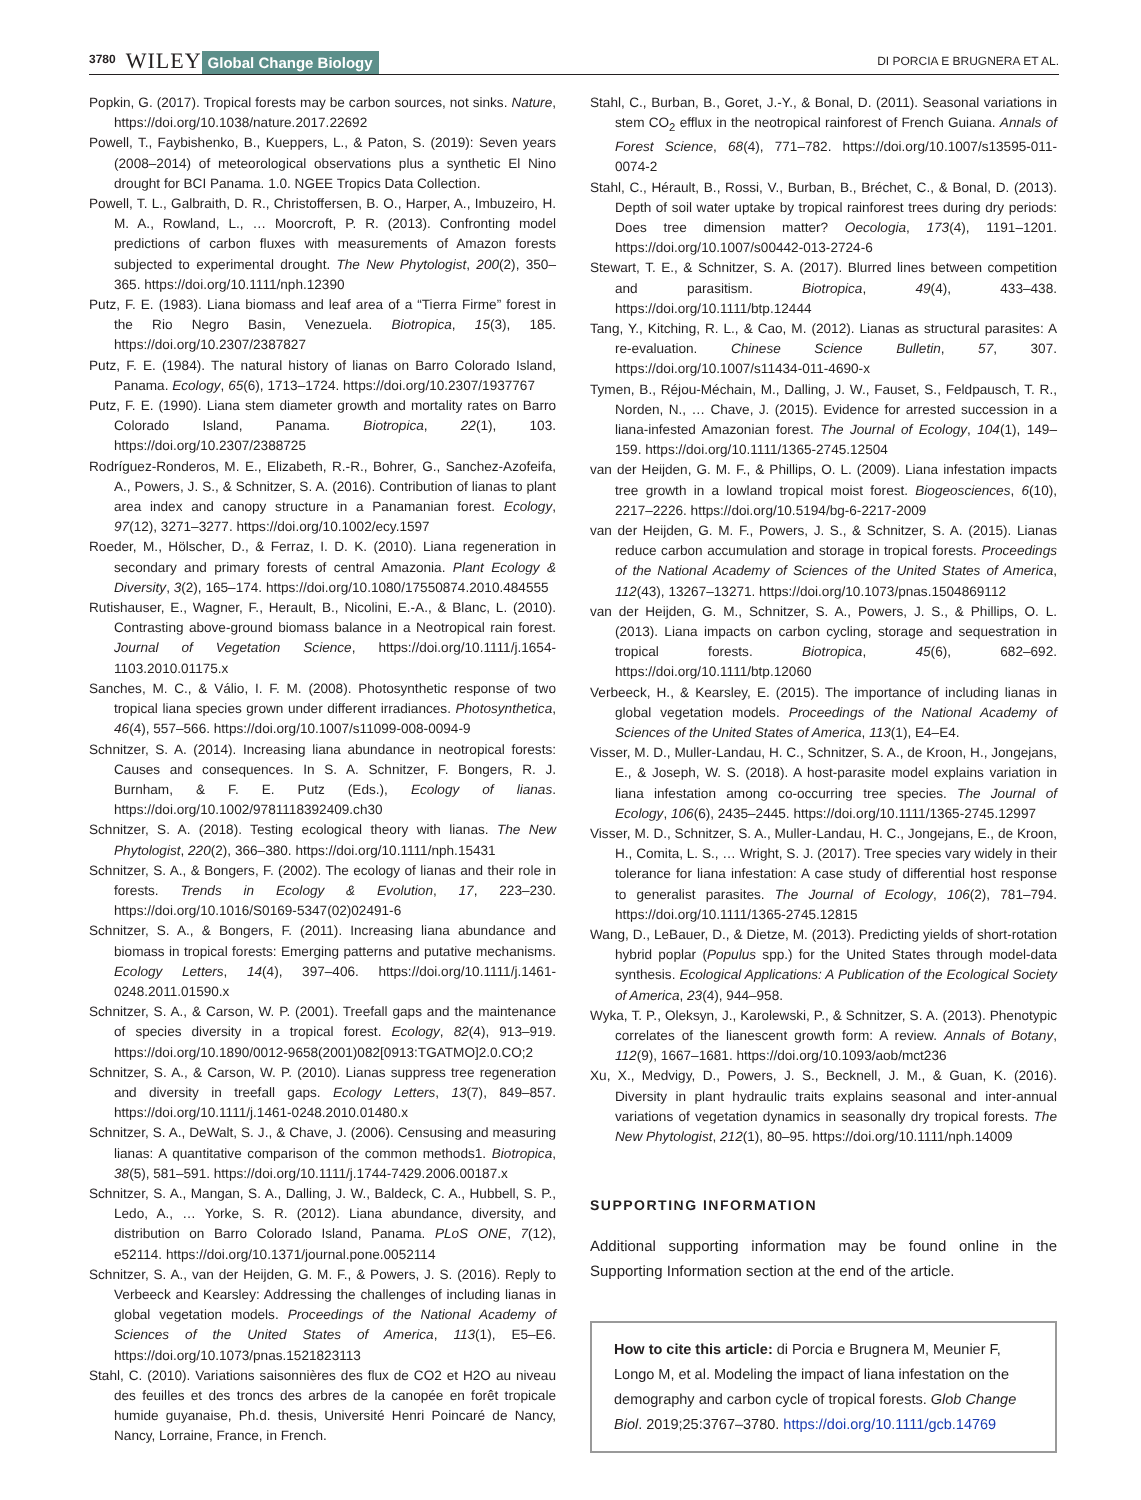3780 WILEY Global Change Biology DI PORCIA E BRUGNERA ET AL.
Popkin, G. (2017). Tropical forests may be carbon sources, not sinks. Nature, https://doi.org/10.1038/nature.2017.22692
Powell, T., Faybishenko, B., Kueppers, L., & Paton, S. (2019): Seven years (2008–2014) of meteorological observations plus a synthetic El Nino drought for BCI Panama. 1.0. NGEE Tropics Data Collection.
Powell, T. L., Galbraith, D. R., Christoffersen, B. O., Harper, A., Imbuzeiro, H. M. A., Rowland, L., … Moorcroft, P. R. (2013). Confronting model predictions of carbon fluxes with measurements of Amazon forests subjected to experimental drought. The New Phytologist, 200(2), 350–365. https://doi.org/10.1111/nph.12390
Putz, F. E. (1983). Liana biomass and leaf area of a “Tierra Firme” forest in the Rio Negro Basin, Venezuela. Biotropica, 15(3), 185. https://doi.org/10.2307/2387827
Putz, F. E. (1984). The natural history of lianas on Barro Colorado Island, Panama. Ecology, 65(6), 1713–1724. https://doi.org/10.2307/1937767
Putz, F. E. (1990). Liana stem diameter growth and mortality rates on Barro Colorado Island, Panama. Biotropica, 22(1), 103. https://doi.org/10.2307/2388725
Rodríguez-Ronderos, M. E., Elizabeth, R.-R., Bohrer, G., Sanchez-Azofeifa, A., Powers, J. S., & Schnitzer, S. A. (2016). Contribution of lianas to plant area index and canopy structure in a Panamanian forest. Ecology, 97(12), 3271–3277. https://doi.org/10.1002/ecy.1597
Roeder, M., Hölscher, D., & Ferraz, I. D. K. (2010). Liana regeneration in secondary and primary forests of central Amazonia. Plant Ecology & Diversity, 3(2), 165–174. https://doi.org/10.1080/17550874.2010.484555
Rutishauser, E., Wagner, F., Herault, B., Nicolini, E.-A., & Blanc, L. (2010). Contrasting above-ground biomass balance in a Neotropical rain forest. Journal of Vegetation Science, https://doi.org/10.1111/j.1654-1103.2010.01175.x
Sanches, M. C., & Válio, I. F. M. (2008). Photosynthetic response of two tropical liana species grown under different irradiances. Photosynthetica, 46(4), 557–566. https://doi.org/10.1007/s11099-008-0094-9
Schnitzer, S. A. (2014). Increasing liana abundance in neotropical forests: Causes and consequences. In S. A. Schnitzer, F. Bongers, R. J. Burnham, & F. E. Putz (Eds.), Ecology of lianas. https://doi.org/10.1002/9781118392409.ch30
Schnitzer, S. A. (2018). Testing ecological theory with lianas. The New Phytologist, 220(2), 366–380. https://doi.org/10.1111/nph.15431
Schnitzer, S. A., & Bongers, F. (2002). The ecology of lianas and their role in forests. Trends in Ecology & Evolution, 17, 223–230. https://doi.org/10.1016/S0169-5347(02)02491-6
Schnitzer, S. A., & Bongers, F. (2011). Increasing liana abundance and biomass in tropical forests: Emerging patterns and putative mechanisms. Ecology Letters, 14(4), 397–406. https://doi.org/10.1111/j.1461-0248.2011.01590.x
Schnitzer, S. A., & Carson, W. P. (2001). Treefall gaps and the maintenance of species diversity in a tropical forest. Ecology, 82(4), 913–919. https://doi.org/10.1890/0012-9658(2001)082[0913:TGATMO]2.0.CO;2
Schnitzer, S. A., & Carson, W. P. (2010). Lianas suppress tree regeneration and diversity in treefall gaps. Ecology Letters, 13(7), 849–857. https://doi.org/10.1111/j.1461-0248.2010.01480.x
Schnitzer, S. A., DeWalt, S. J., & Chave, J. (2006). Censusing and measuring lianas: A quantitative comparison of the common methods1. Biotropica, 38(5), 581–591. https://doi.org/10.1111/j.1744-7429.2006.00187.x
Schnitzer, S. A., Mangan, S. A., Dalling, J. W., Baldeck, C. A., Hubbell, S. P., Ledo, A., … Yorke, S. R. (2012). Liana abundance, diversity, and distribution on Barro Colorado Island, Panama. PLoS ONE, 7(12), e52114. https://doi.org/10.1371/journal.pone.0052114
Schnitzer, S. A., van der Heijden, G. M. F., & Powers, J. S. (2016). Reply to Verbeeck and Kearsley: Addressing the challenges of including lianas in global vegetation models. Proceedings of the National Academy of Sciences of the United States of America, 113(1), E5–E6. https://doi.org/10.1073/pnas.1521823113
Stahl, C. (2010). Variations saisonnières des flux de CO2 et H2O au niveau des feuilles et des troncs des arbres de la canopée en forêt tropicale humide guyanaise, Ph.d. thesis, Université Henri Poincaré de Nancy, Nancy, Lorraine, France, in French.
Stahl, C., Burban, B., Goret, J.-Y., & Bonal, D. (2011). Seasonal variations in stem CO<sub>2</sub> efflux in the neotropical rainforest of French Guiana. Annals of Forest Science, 68(4), 771–782. https://doi.org/10.1007/s13595-011-0074-2
Stahl, C., Hérault, B., Rossi, V., Burban, B., Bréchet, C., & Bonal, D. (2013). Depth of soil water uptake by tropical rainforest trees during dry periods: Does tree dimension matter? Oecologia, 173(4), 1191–1201. https://doi.org/10.1007/s00442-013-2724-6
Stewart, T. E., & Schnitzer, S. A. (2017). Blurred lines between competition and parasitism. Biotropica, 49(4), 433–438. https://doi.org/10.1111/btp.12444
Tang, Y., Kitching, R. L., & Cao, M. (2012). Lianas as structural parasites: A re-evaluation. Chinese Science Bulletin, 57, 307. https://doi.org/10.1007/s11434-011-4690-x
Tymen, B., Réjou-Méchain, M., Dalling, J. W., Fauset, S., Feldpausch, T. R., Norden, N., … Chave, J. (2015). Evidence for arrested succession in a liana-infested Amazonian forest. The Journal of Ecology, 104(1), 149–159. https://doi.org/10.1111/1365-2745.12504
van der Heijden, G. M. F., & Phillips, O. L. (2009). Liana infestation impacts tree growth in a lowland tropical moist forest. Biogeosciences, 6(10), 2217–2226. https://doi.org/10.5194/bg-6-2217-2009
van der Heijden, G. M. F., Powers, J. S., & Schnitzer, S. A. (2015). Lianas reduce carbon accumulation and storage in tropical forests. Proceedings of the National Academy of Sciences of the United States of America, 112(43), 13267–13271. https://doi.org/10.1073/pnas.1504869112
van der Heijden, G. M., Schnitzer, S. A., Powers, J. S., & Phillips, O. L. (2013). Liana impacts on carbon cycling, storage and sequestration in tropical forests. Biotropica, 45(6), 682–692. https://doi.org/10.1111/btp.12060
Verbeeck, H., & Kearsley, E. (2015). The importance of including lianas in global vegetation models. Proceedings of the National Academy of Sciences of the United States of America, 113(1), E4–E4.
Visser, M. D., Muller-Landau, H. C., Schnitzer, S. A., de Kroon, H., Jongejans, E., & Joseph, W. S. (2018). A host-parasite model explains variation in liana infestation among co-occurring tree species. The Journal of Ecology, 106(6), 2435–2445. https://doi.org/10.1111/1365-2745.12997
Visser, M. D., Schnitzer, S. A., Muller-Landau, H. C., Jongejans, E., de Kroon, H., Comita, L. S., … Wright, S. J. (2017). Tree species vary widely in their tolerance for liana infestation: A case study of differential host response to generalist parasites. The Journal of Ecology, 106(2), 781–794. https://doi.org/10.1111/1365-2745.12815
Wang, D., LeBauer, D., & Dietze, M. (2013). Predicting yields of short-rotation hybrid poplar (Populus spp.) for the United States through model-data synthesis. Ecological Applications: A Publication of the Ecological Society of America, 23(4), 944–958.
Wyka, T. P., Oleksyn, J., Karolewski, P., & Schnitzer, S. A. (2013). Phenotypic correlates of the lianescent growth form: A review. Annals of Botany, 112(9), 1667–1681. https://doi.org/10.1093/aob/mct236
Xu, X., Medvigy, D., Powers, J. S., Becknell, J. M., & Guan, K. (2016). Diversity in plant hydraulic traits explains seasonal and inter-annual variations of vegetation dynamics in seasonally dry tropical forests. The New Phytologist, 212(1), 80–95. https://doi.org/10.1111/nph.14009
SUPPORTING INFORMATION
Additional supporting information may be found online in the Supporting Information section at the end of the article.
How to cite this article: di Porcia e Brugnera M, Meunier F, Longo M, et al. Modeling the impact of liana infestation on the demography and carbon cycle of tropical forests. Glob Change Biol. 2019;25:3767–3780. https://doi.org/10.1111/gcb.14769